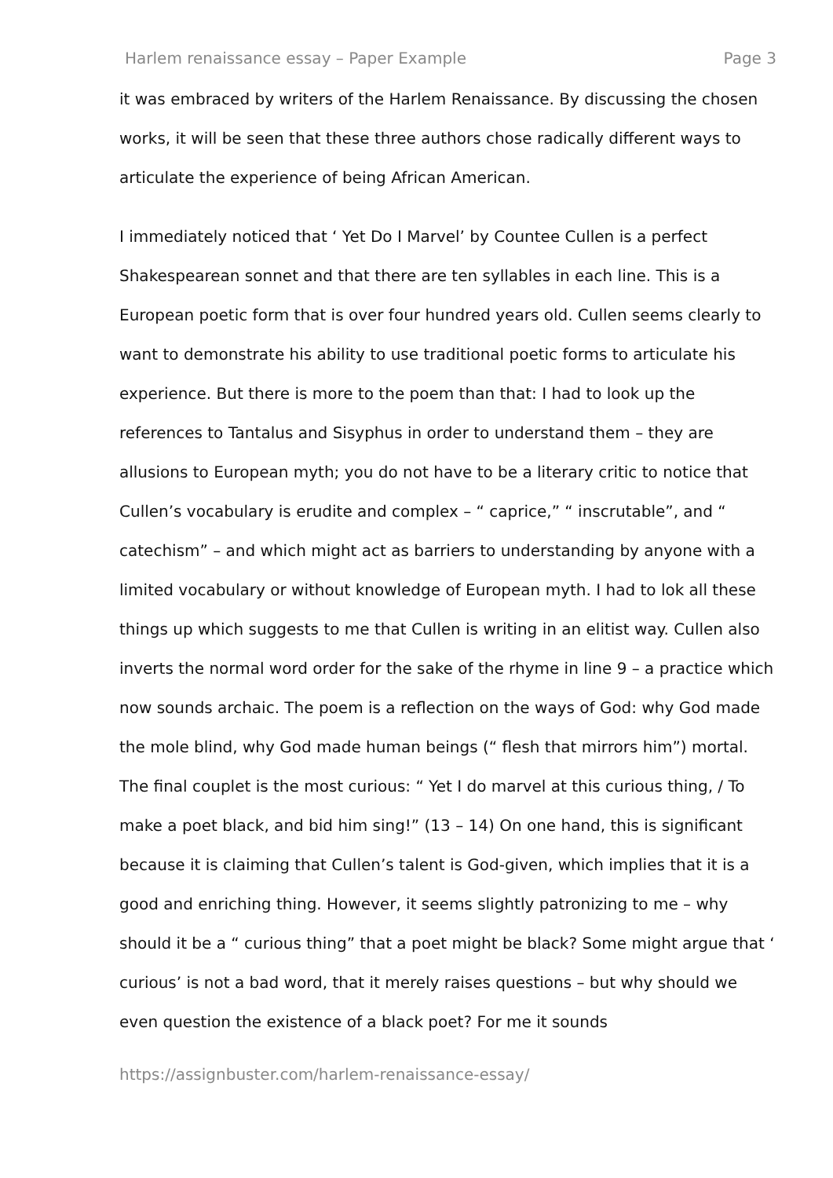Harlem renaissance essay – Paper Example Page 3
it was embraced by writers of the Harlem Renaissance. By discussing the chosen works, it will be seen that these three authors chose radically different ways to articulate the experience of being African American.
I immediately noticed that ‘ Yet Do I Marvel’ by Countee Cullen is a perfect Shakespearean sonnet and that there are ten syllables in each line. This is a European poetic form that is over four hundred years old. Cullen seems clearly to want to demonstrate his ability to use traditional poetic forms to articulate his experience. But there is more to the poem than that: I had to look up the references to Tantalus and Sisyphus in order to understand them – they are allusions to European myth; you do not have to be a literary critic to notice that Cullen’s vocabulary is erudite and complex – “ caprice,” “ inscrutable”, and “ catechism” – and which might act as barriers to understanding by anyone with a limited vocabulary or without knowledge of European myth. I had to lok all these things up which suggests to me that Cullen is writing in an elitist way. Cullen also inverts the normal word order for the sake of the rhyme in line 9 – a practice which now sounds archaic. The poem is a reflection on the ways of God: why God made the mole blind, why God made human beings (“ flesh that mirrors him”) mortal. The final couplet is the most curious: “ Yet I do marvel at this curious thing, / To make a poet black, and bid him sing!” (13 – 14) On one hand, this is significant because it is claiming that Cullen’s talent is God-given, which implies that it is a good and enriching thing. However, it seems slightly patronizing to me – why should it be a “ curious thing” that a poet might be black? Some might argue that ‘ curious’ is not a bad word, that it merely raises questions – but why should we even question the existence of a black poet? For me it sounds
https://assignbuster.com/harlem-renaissance-essay/